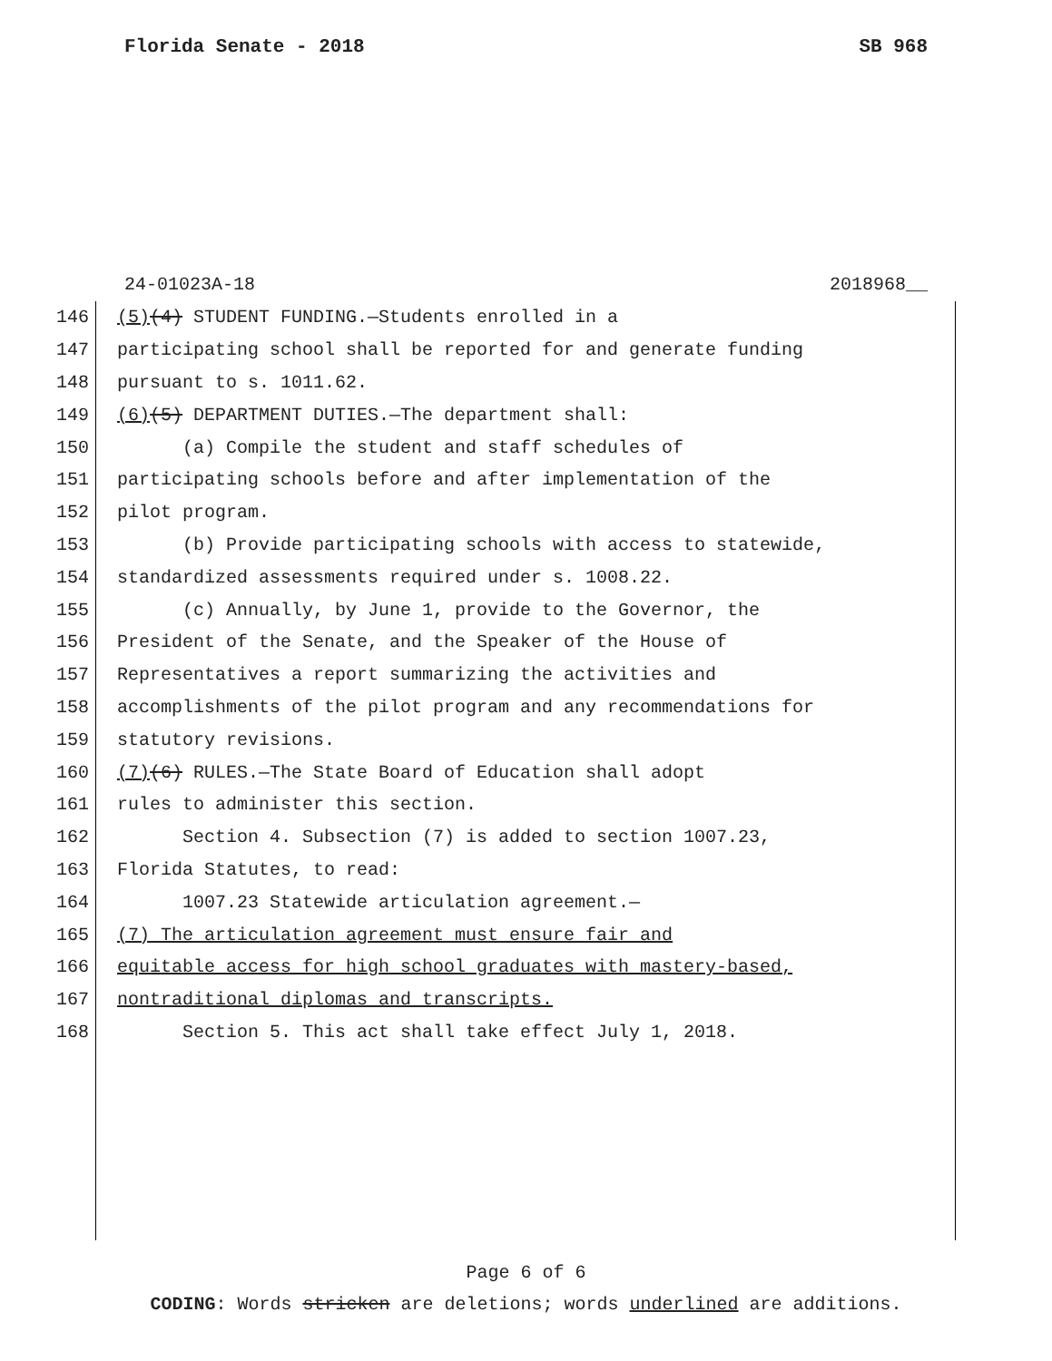Florida Senate - 2018 SB 968
24-01023A-18 2018968__
146 (5) (4) STUDENT FUNDING.—Students enrolled in a
147 participating school shall be reported for and generate funding
148 pursuant to s. 1011.62.
149 (6) (5) DEPARTMENT DUTIES.—The department shall:
150 (a) Compile the student and staff schedules of
151 participating schools before and after implementation of the
152 pilot program.
153 (b) Provide participating schools with access to statewide,
154 standardized assessments required under s. 1008.22.
155 (c) Annually, by June 1, provide to the Governor, the
156 President of the Senate, and the Speaker of the House of
157 Representatives a report summarizing the activities and
158 accomplishments of the pilot program and any recommendations for
159 statutory revisions.
160 (7) (6) RULES.—The State Board of Education shall adopt
161 rules to administer this section.
162 Section 4. Subsection (7) is added to section 1007.23,
163 Florida Statutes, to read:
164 1007.23 Statewide articulation agreement.—
165 (7) The articulation agreement must ensure fair and
166 equitable access for high school graduates with mastery-based,
167 nontraditional diplomas and transcripts.
168 Section 5. This act shall take effect July 1, 2018.
Page 6 of 6
CODING: Words stricken are deletions; words underlined are additions.